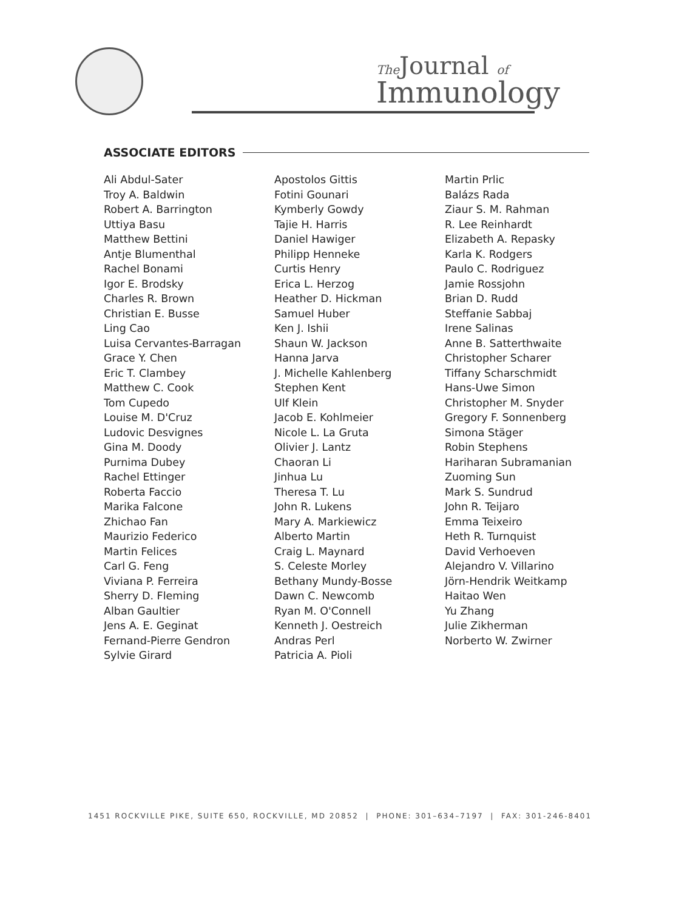The Journal of
Immunology
ASSOCIATE EDITORS
Ali Abdul-Sater
Troy A. Baldwin
Robert A. Barrington
Uttiya Basu
Matthew Bettini
Antje Blumenthal
Rachel Bonami
Igor E. Brodsky
Charles R. Brown
Christian E. Busse
Ling Cao
Luisa Cervantes-Barragan
Grace Y. Chen
Eric T. Clambey
Matthew C. Cook
Tom Cupedo
Louise M. D'Cruz
Ludovic Desvignes
Gina M. Doody
Purnima Dubey
Rachel Ettinger
Roberta Faccio
Marika Falcone
Zhichao Fan
Maurizio Federico
Martin Felices
Carl G. Feng
Viviana P. Ferreira
Sherry D. Fleming
Alban Gaultier
Jens A. E. Geginat
Fernand-Pierre Gendron
Sylvie Girard
Apostolos Gittis
Fotini Gounari
Kymberly Gowdy
Tajie H. Harris
Daniel Hawiger
Philipp Henneke
Curtis Henry
Erica L. Herzog
Heather D. Hickman
Samuel Huber
Ken J. Ishii
Shaun W. Jackson
Hanna Jarva
J. Michelle Kahlenberg
Stephen Kent
Ulf Klein
Jacob E. Kohlmeier
Nicole L. La Gruta
Olivier J. Lantz
Chaoran Li
Jinhua Lu
Theresa T. Lu
John R. Lukens
Mary A. Markiewicz
Alberto Martin
Craig L. Maynard
S. Celeste Morley
Bethany Mundy-Bosse
Dawn C. Newcomb
Ryan M. O'Connell
Kenneth J. Oestreich
Andras Perl
Patricia A. Pioli
Martin Prlic
Balázs Rada
Ziaur S. M. Rahman
R. Lee Reinhardt
Elizabeth A. Repasky
Karla K. Rodgers
Paulo C. Rodriguez
Jamie Rossjohn
Brian D. Rudd
Steffanie Sabbaj
Irene Salinas
Anne B. Satterthwaite
Christopher Scharer
Tiffany Scharschmidt
Hans-Uwe Simon
Christopher M. Snyder
Gregory F. Sonnenberg
Simona Stäger
Robin Stephens
Hariharan Subramanian
Zuoming Sun
Mark S. Sundrud
John R. Teijaro
Emma Teixeiro
Heth R. Turnquist
David Verhoeven
Alejandro V. Villarino
Jörn-Hendrik Weitkamp
Haitao Wen
Yu Zhang
Julie Zikherman
Norberto W. Zwirner
1451 ROCKVILLE PIKE, SUITE 650, ROCKVILLE, MD 20852 | PHONE: 301–634–7197 | FAX: 301-246-8401